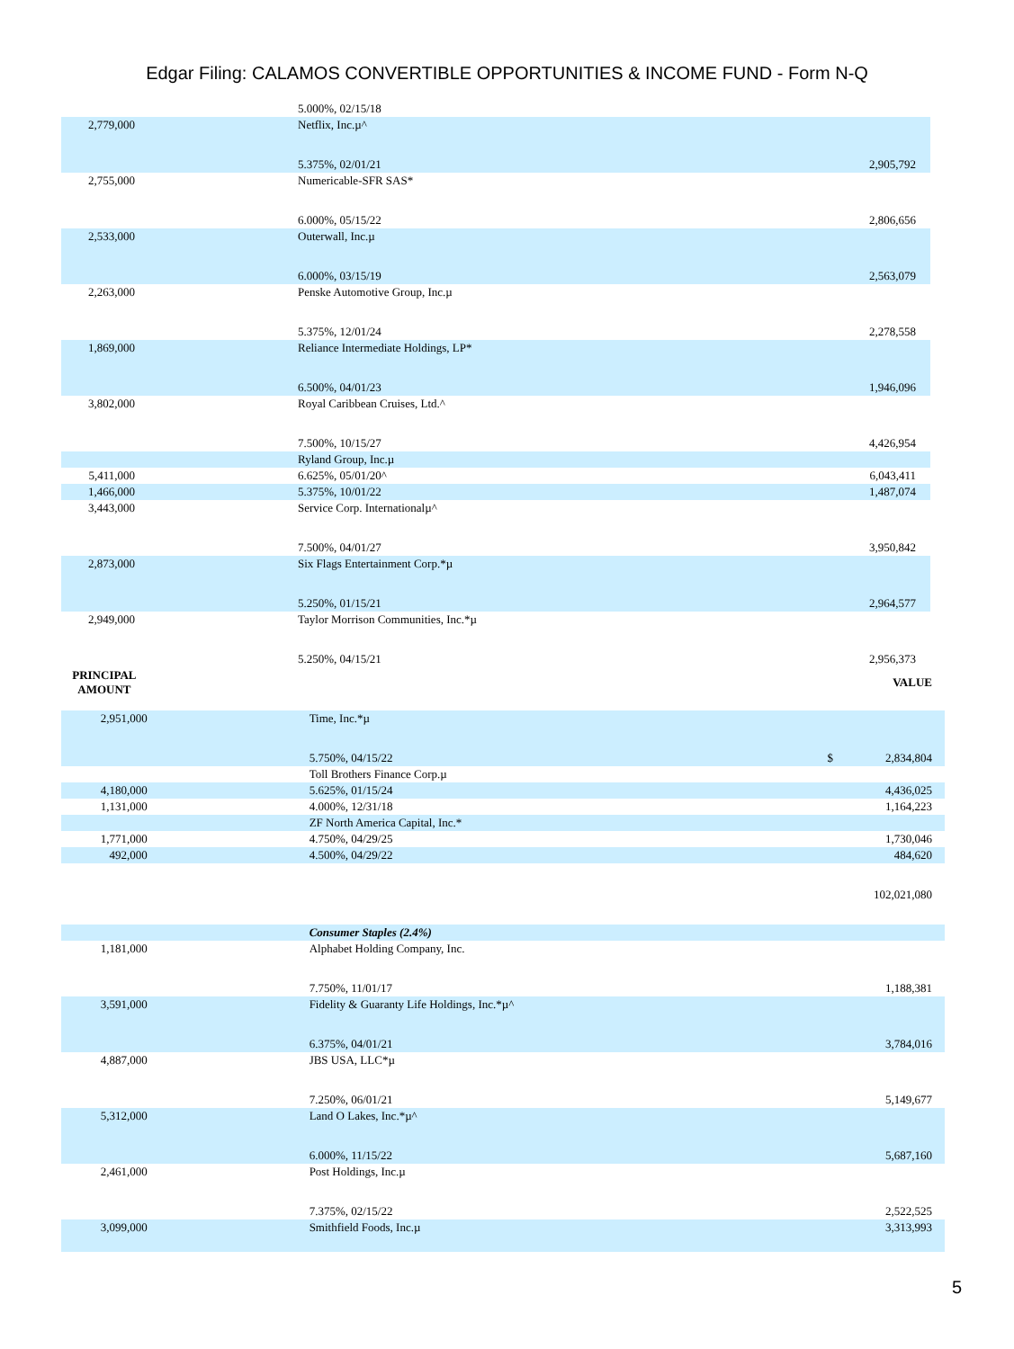Edgar Filing: CALAMOS CONVERTIBLE OPPORTUNITIES & INCOME FUND - Form N-Q
| | | 5.000%, 02/15/18 | |
| 2,779,000 | | Netflix, Inc.µ^ | |
| | | 5.375%, 02/01/21 | 2,905,792 |
| 2,755,000 | | Numericable-SFR SAS* | |
| | | 6.000%, 05/15/22 | 2,806,656 |
| 2,533,000 | | Outerwall, Inc.µ | |
| | | 6.000%, 03/15/19 | 2,563,079 |
| 2,263,000 | | Penske Automotive Group, Inc.µ | |
| | | 5.375%, 12/01/24 | 2,278,558 |
| 1,869,000 | | Reliance Intermediate Holdings, LP* | |
| | | 6.500%, 04/01/23 | 1,946,096 |
| 3,802,000 | | Royal Caribbean Cruises, Ltd.^ | |
| | | 7.500%, 10/15/27 | 4,426,954 |
| | | Ryland Group, Inc.µ | |
| 5,411,000 | | 6.625%, 05/01/20^ | 6,043,411 |
| 1,466,000 | | 5.375%, 10/01/22 | 1,487,074 |
| 3,443,000 | | Service Corp. Internationalµ^ | |
| | | 7.500%, 04/01/27 | 3,950,842 |
| 2,873,000 | | Six Flags Entertainment Corp.*µ | |
| | | 5.250%, 01/15/21 | 2,964,577 |
| 2,949,000 | | Taylor Morrison Communities, Inc.*µ | |
| | | 5.250%, 04/15/21 | 2,956,373 |
| PRINCIPAL AMOUNT | | | | VALUE |
| --- | --- | --- | --- | --- |
| 2,951,000 | | Time, Inc.*µ | | |
| | | 5.750%, 04/15/22 | $ | 2,834,804 |
| | | Toll Brothers Finance Corp.µ | | |
| 4,180,000 | | 5.625%, 01/15/24 | | 4,436,025 |
| 1,131,000 | | 4.000%, 12/31/18 | | 1,164,223 |
| | | ZF North America Capital, Inc.* | | |
| 1,771,000 | | 4.750%, 04/29/25 | | 1,730,046 |
| 492,000 | | 4.500%, 04/29/22 | | 484,620 |
| | | | | 102,021,080 |
| | | Consumer Staples (2.4%) | | |
| 1,181,000 | | Alphabet Holding Company, Inc. | | |
| | | 7.750%, 11/01/17 | | 1,188,381 |
| 3,591,000 | | Fidelity & Guaranty Life Holdings, Inc.*µ^ | | |
| | | 6.375%, 04/01/21 | | 3,784,016 |
| 4,887,000 | | JBS USA, LLC*µ | | |
| | | 7.250%, 06/01/21 | | 5,149,677 |
| 5,312,000 | | Land O Lakes, Inc.*µ^ | | |
| | | 6.000%, 11/15/22 | | 5,687,160 |
| 2,461,000 | | Post Holdings, Inc.µ | | |
| | | 7.375%, 02/15/22 | | 2,522,525 |
| 3,099,000 | | Smithfield Foods, Inc.µ | | 3,313,993 |
5